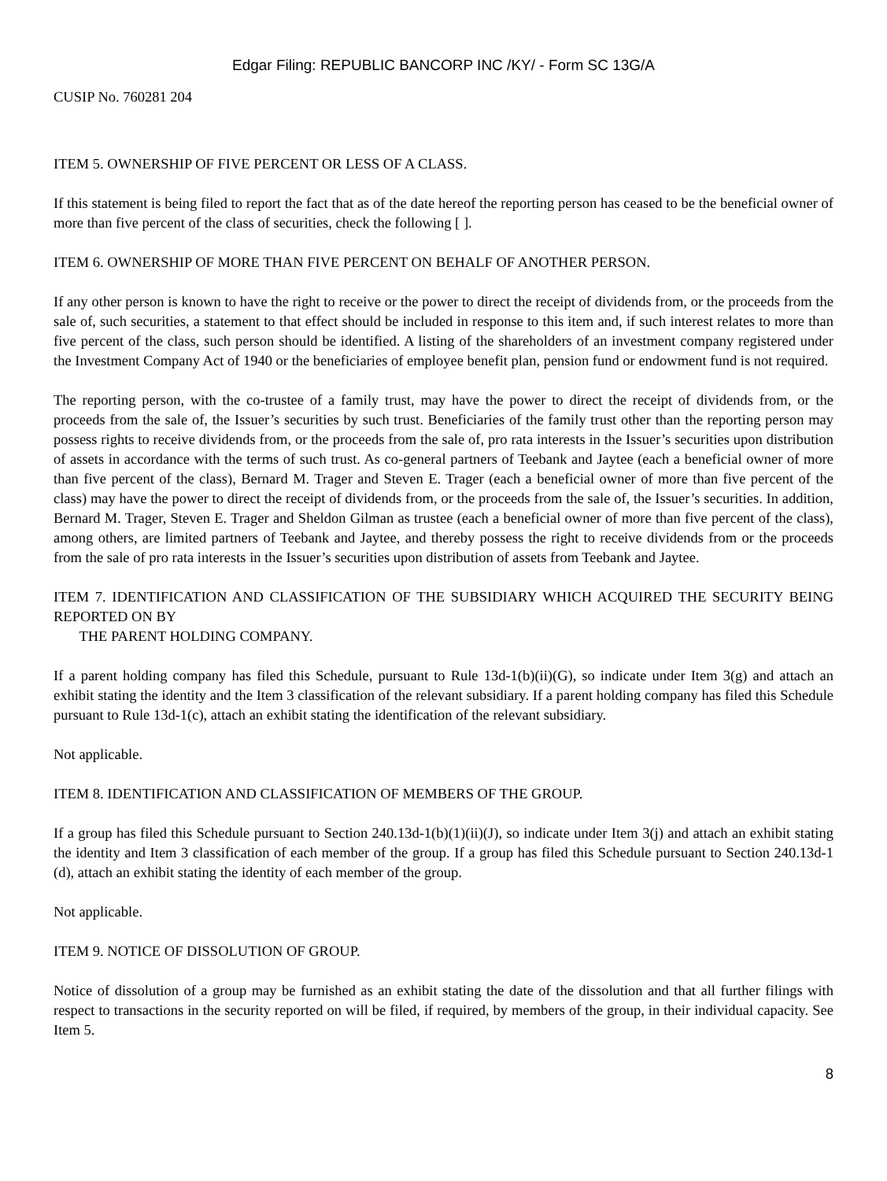Edgar Filing: REPUBLIC BANCORP INC /KY/ - Form SC 13G/A
CUSIP No. 760281 204
ITEM 5. OWNERSHIP OF FIVE PERCENT OR LESS OF A CLASS.
If this statement is being filed to report the fact that as of the date hereof the reporting person has ceased to be the beneficial owner of more than five percent of the class of securities, check the following [ ].
ITEM 6. OWNERSHIP OF MORE THAN FIVE PERCENT ON BEHALF OF ANOTHER PERSON.
If any other person is known to have the right to receive or the power to direct the receipt of dividends from, or the proceeds from the sale of, such securities, a statement to that effect should be included in response to this item and, if such interest relates to more than five percent of the class, such person should be identified. A listing of the shareholders of an investment company registered under the Investment Company Act of 1940 or the beneficiaries of employee benefit plan, pension fund or endowment fund is not required.
The reporting person, with the co-trustee of a family trust, may have the power to direct the receipt of dividends from, or the proceeds from the sale of, the Issuer’s securities by such trust. Beneficiaries of the family trust other than the reporting person may possess rights to receive dividends from, or the proceeds from the sale of, pro rata interests in the Issuer’s securities upon distribution of assets in accordance with the terms of such trust. As co-general partners of Teebank and Jaytee (each a beneficial owner of more than five percent of the class), Bernard M. Trager and Steven E. Trager (each a beneficial owner of more than five percent of the class) may have the power to direct the receipt of dividends from, or the proceeds from the sale of, the Issuer’s securities. In addition, Bernard M. Trager, Steven E. Trager and Sheldon Gilman as trustee (each a beneficial owner of more than five percent of the class), among others, are limited partners of Teebank and Jaytee, and thereby possess the right to receive dividends from or the proceeds from the sale of pro rata interests in the Issuer’s securities upon distribution of assets from Teebank and Jaytee.
ITEM 7. IDENTIFICATION AND CLASSIFICATION OF THE SUBSIDIARY WHICH ACQUIRED THE SECURITY BEING REPORTED ON BY
THE PARENT HOLDING COMPANY.
If a parent holding company has filed this Schedule, pursuant to Rule 13d-1(b)(ii)(G), so indicate under Item 3(g) and attach an exhibit stating the identity and the Item 3 classification of the relevant subsidiary. If a parent holding company has filed this Schedule pursuant to Rule 13d-1(c), attach an exhibit stating the identification of the relevant subsidiary.
Not applicable.
ITEM 8. IDENTIFICATION AND CLASSIFICATION OF MEMBERS OF THE GROUP.
If a group has filed this Schedule pursuant to Section 240.13d-1(b)(1)(ii)(J), so indicate under Item 3(j) and attach an exhibit stating the identity and Item 3 classification of each member of the group. If a group has filed this Schedule pursuant to Section 240.13d-1 (d), attach an exhibit stating the identity of each member of the group.
Not applicable.
ITEM 9. NOTICE OF DISSOLUTION OF GROUP.
Notice of dissolution of a group may be furnished as an exhibit stating the date of the dissolution and that all further filings with respect to transactions in the security reported on will be filed, if required, by members of the group, in their individual capacity. See Item 5.
8